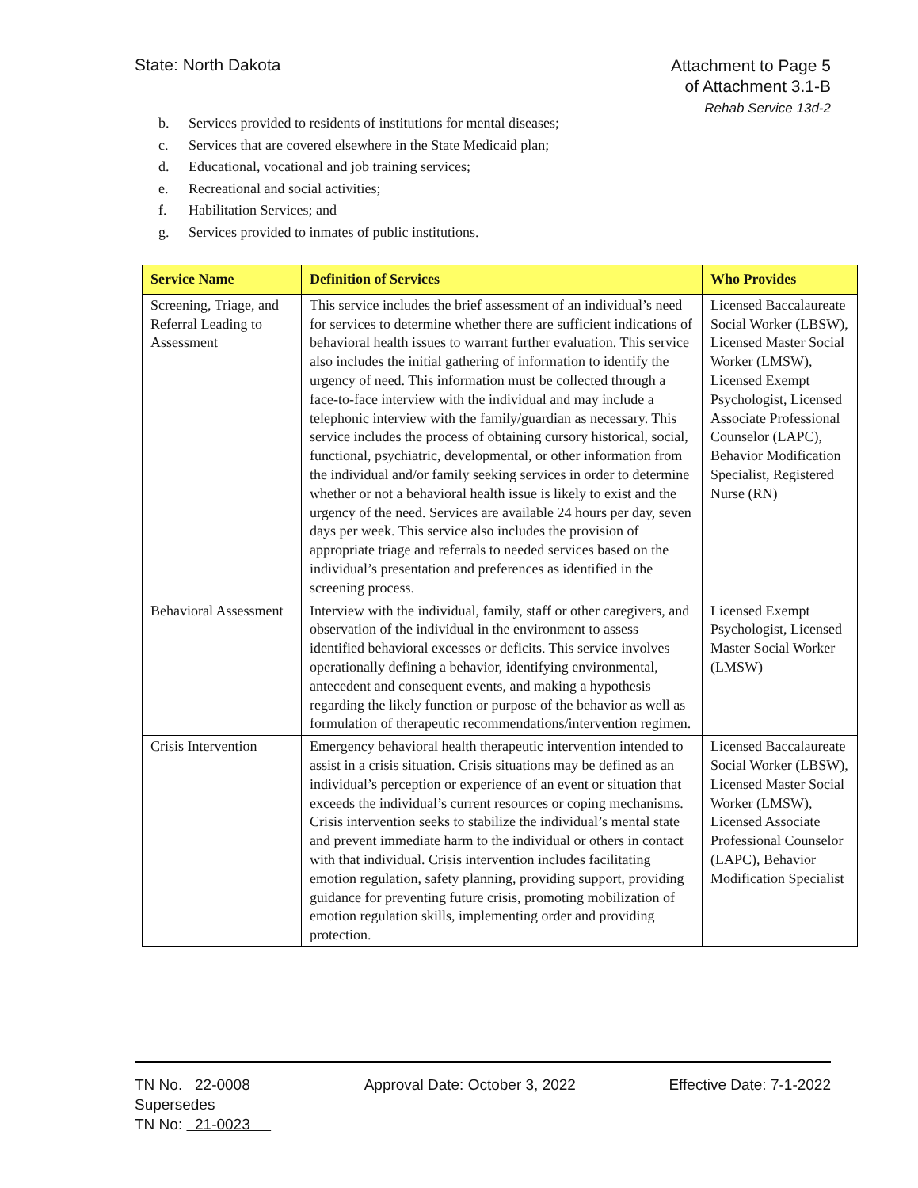State: North Dakota
Attachment to Page 5
of Attachment 3.1-B
Rehab Service 13d-2
b. Services provided to residents of institutions for mental diseases;
c. Services that are covered elsewhere in the State Medicaid plan;
d. Educational, vocational and job training services;
e. Recreational and social activities;
f. Habilitation Services; and
g. Services provided to inmates of public institutions.
| Service Name | Definition of Services | Who Provides |
| --- | --- | --- |
| Screening, Triage, and Referral Leading to Assessment | This service includes the brief assessment of an individual’s need for services to determine whether there are sufficient indications of behavioral health issues to warrant further evaluation. This service also includes the initial gathering of information to identify the urgency of need. This information must be collected through a face-to-face interview with the individual and may include a telephonic interview with the family/guardian as necessary. This service includes the process of obtaining cursory historical, social, functional, psychiatric, developmental, or other information from the individual and/or family seeking services in order to determine whether or not a behavioral health issue is likely to exist and the urgency of the need. Services are available 24 hours per day, seven days per week. This service also includes the provision of appropriate triage and referrals to needed services based on the individual’s presentation and preferences as identified in the screening process. | Licensed Baccalaureate Social Worker (LBSW), Licensed Master Social Worker (LMSW), Licensed Exempt Psychologist, Licensed Associate Professional Counselor (LAPC), Behavior Modification Specialist, Registered Nurse (RN) |
| Behavioral Assessment | Interview with the individual, family, staff or other caregivers, and observation of the individual in the environment to assess identified behavioral excesses or deficits. This service involves operationally defining a behavior, identifying environmental, antecedent and consequent events, and making a hypothesis regarding the likely function or purpose of the behavior as well as formulation of therapeutic recommendations/intervention regimen. | Licensed Exempt Psychologist, Licensed Master Social Worker (LMSW) |
| Crisis Intervention | Emergency behavioral health therapeutic intervention intended to assist in a crisis situation. Crisis situations may be defined as an individual’s perception or experience of an event or situation that exceeds the individual’s current resources or coping mechanisms. Crisis intervention seeks to stabilize the individual’s mental state and prevent immediate harm to the individual or others in contact with that individual. Crisis intervention includes facilitating emotion regulation, safety planning, providing support, providing guidance for preventing future crisis, promoting mobilization of emotion regulation skills, implementing order and providing protection. | Licensed Baccalaureate Social Worker (LBSW), Licensed Master Social Worker (LMSW), Licensed Associate Professional Counselor (LAPC), Behavior Modification Specialist |
TN No. 22-0008
Supersedes
TN No: 21-0023
Approval Date: October 3, 2022 Effective Date: 7-1-2022